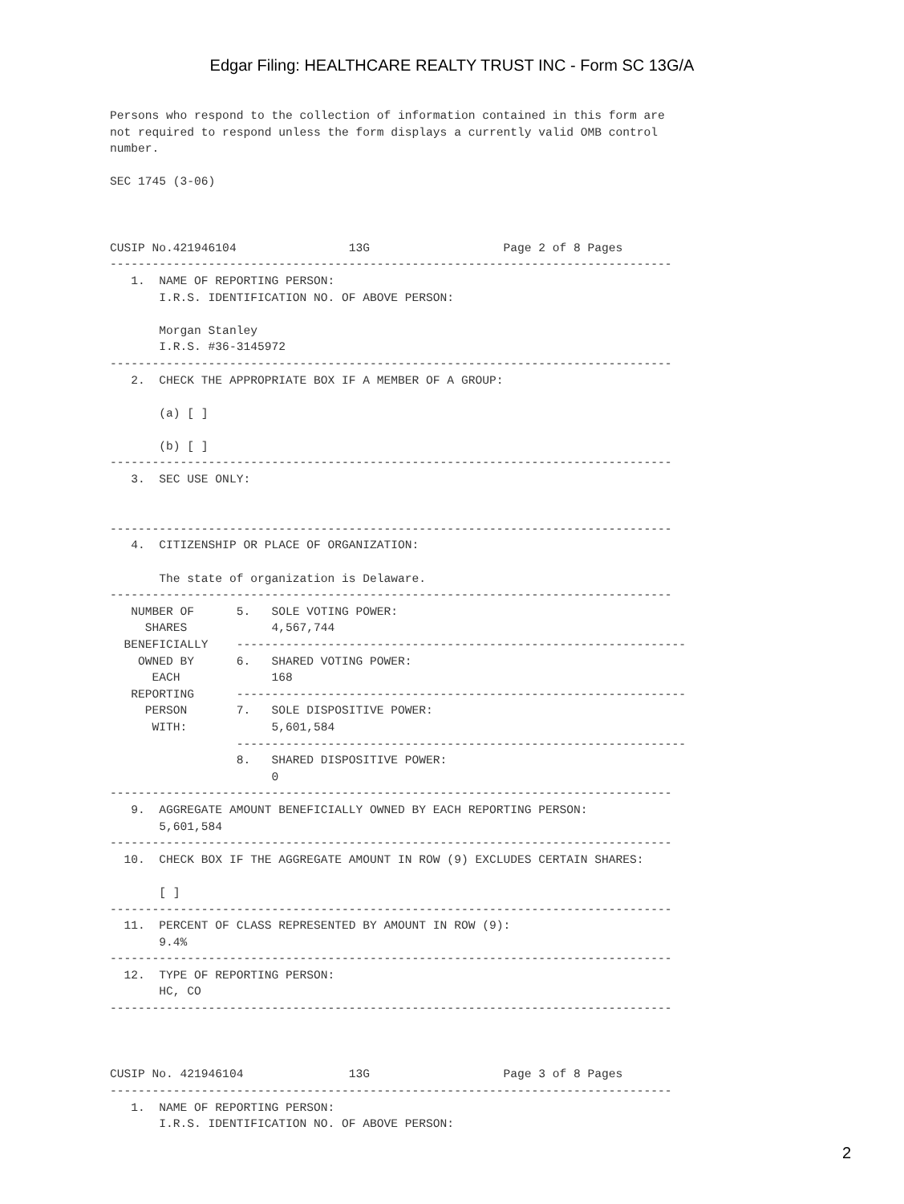Edgar Filing: HEALTHCARE REALTY TRUST INC - Form SC 13G/A
Persons who respond to the collection of information contained in this form are
not required to respond unless the form displays a currently valid OMB control
number.

SEC 1745 (3-06)



CUSIP No.421946104                13G                   Page 2 of 8 Pages
--------------------------------------------------------------------------------
   1.  NAME OF REPORTING PERSON:
       I.R.S. IDENTIFICATION NO. OF ABOVE PERSON:

       Morgan Stanley
       I.R.S. #36-3145972
--------------------------------------------------------------------------------
   2.  CHECK THE APPROPRIATE BOX IF A MEMBER OF A GROUP:

       (a) [ ]

       (b) [ ]
--------------------------------------------------------------------------------
   3.  SEC USE ONLY:


--------------------------------------------------------------------------------
   4.  CITIZENSHIP OR PLACE OF ORGANIZATION:

       The state of organization is Delaware.
--------------------------------------------------------------------------------
   NUMBER OF      5.   SOLE VOTING POWER:
     SHARES            4,567,744
  BENEFICIALLY    ----------------------------------------------------------------
    OWNED BY      6.   SHARED VOTING POWER:
      EACH             168
   REPORTING      ----------------------------------------------------------------
     PERSON       7.   SOLE DISPOSITIVE POWER:
      WITH:            5,601,584
                  ----------------------------------------------------------------
                  8.   SHARED DISPOSITIVE POWER:
                       0
--------------------------------------------------------------------------------
   9.  AGGREGATE AMOUNT BENEFICIALLY OWNED BY EACH REPORTING PERSON:
       5,601,584
--------------------------------------------------------------------------------
  10.  CHECK BOX IF THE AGGREGATE AMOUNT IN ROW (9) EXCLUDES CERTAIN SHARES:

       [ ]
--------------------------------------------------------------------------------
  11.  PERCENT OF CLASS REPRESENTED BY AMOUNT IN ROW (9):
       9.4%
--------------------------------------------------------------------------------
  12.  TYPE OF REPORTING PERSON:
       HC, CO
--------------------------------------------------------------------------------



CUSIP No. 421946104               13G                   Page 3 of 8 Pages
--------------------------------------------------------------------------------
   1.  NAME OF REPORTING PERSON:
       I.R.S. IDENTIFICATION NO. OF ABOVE PERSON:
2